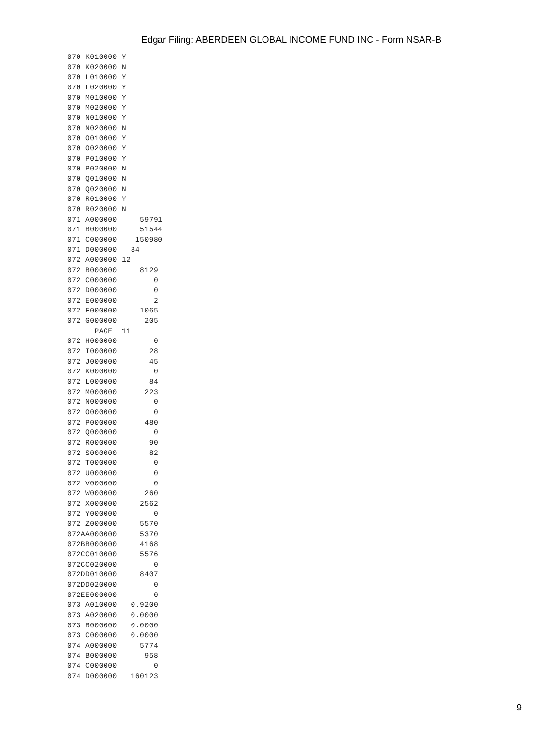Edgar Filing: ABERDEEN GLOBAL INCOME FUND INC - Form NSAR-B
070 K010000 Y
070 K020000 N
070 L010000 Y
070 L020000 Y
070 M010000 Y
070 M020000 Y
070 N010000 Y
070 N020000 N
070 O010000 Y
070 O020000 Y
070 P010000 Y
070 P020000 N
070 Q010000 N
070 Q020000 N
070 R010000 Y
070 R020000 N
071 A000000     59791
071 B000000     51544
071 C000000    150980
071 D000000   34
072 A000000 12
072 B000000     8129
072 C000000        0
072 D000000        0
072 E000000        2
072 F000000     1065
072 G000000      205
      PAGE  11
072 H000000        0
072 I000000       28
072 J000000       45
072 K000000        0
072 L000000       84
072 M000000      223
072 N000000        0
072 O000000        0
072 P000000      480
072 Q000000        0
072 R000000       90
072 S000000       82
072 T000000        0
072 U000000        0
072 V000000        0
072 W000000      260
072 X000000     2562
072 Y000000        0
072 Z000000     5570
072AA000000     5370
072BB000000     4168
072CC010000     5576
072CC020000        0
072DD010000     8407
072DD020000        0
072EE000000        0
073 A010000   0.9200
073 A020000   0.0000
073 B000000   0.0000
073 C000000   0.0000
074 A000000     5774
074 B000000      958
074 C000000        0
074 D000000   160123
9